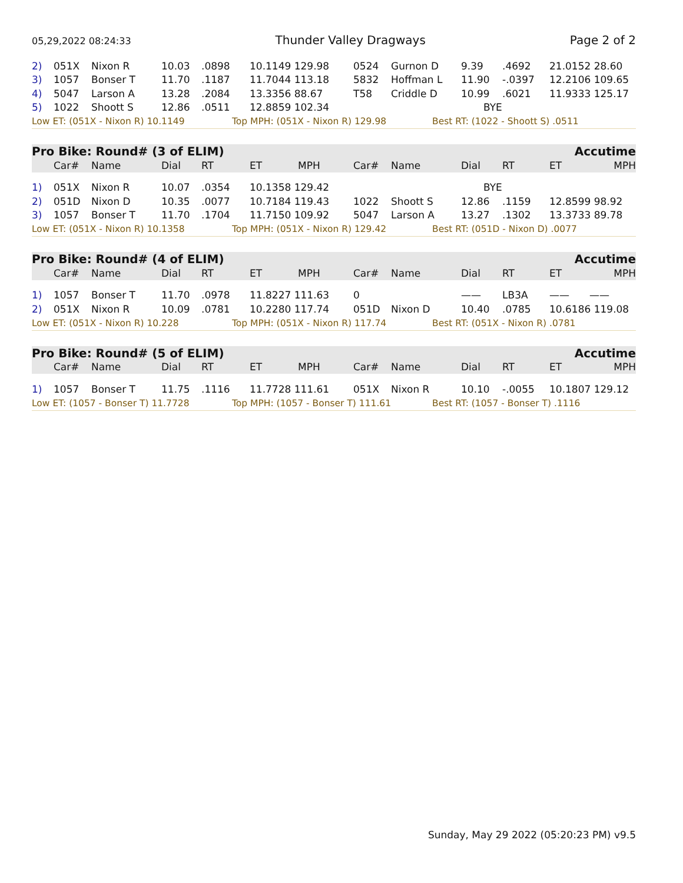05,29,2022 08:24:33 Thunder Valley Dragways Page 2 of 2
| 2) | 051X | Nixon R | 10.03 | .0898 | 10.1149 129.98 | 0524 | Gurnon D | 9.39 | .4692 | 21.0152 28.60 |
| 3) | 1057 | Bonser T | 11.70 | .1187 | 11.7044 113.18 | 5832 | Hoffman L | 11.90 | -.0397 | 12.2106 109.65 |
| 4) | 5047 | Larson A | 13.28 | .2084 | 13.3356 88.67 | T58 | Criddle D | 10.99 | .6021 | 11.9333 125.17 |
| 5) | 1022 | Shoott S | 12.86 | .0511 | 12.8859 102.34 | | | BYE | | |
| Low ET: (051X - Nixon R) 10.1149 | Top MPH: (051X - Nixon R) 129.98 | Best RT: (1022 - Shoott S) .0511 |
Pro Bike: Round# (3 of ELIM) Accutime
| | Car# | Name | Dial | RT | ET | MPH | Car# | Name | Dial | RT | ET | MPH |
| --- | --- | --- | --- | --- | --- | --- | --- | --- | --- | --- | --- | --- |
| 1) | 051X | Nixon R | 10.07 | .0354 | 10.1358 129.42 | | | | BYE | | | |
| 2) | 051D | Nixon D | 10.35 | .0077 | 10.7184 119.43 | | 1022 | Shoott S | 12.86 | .1159 | 12.8599 98.92 | |
| 3) | 1057 | Bonser T | 11.70 | .1704 | 11.7150 109.92 | | 5047 | Larson A | 13.27 | .1302 | 13.3733 89.78 | |
| Low ET: (051X - Nixon R) 10.1358 | Top MPH: (051X - Nixon R) 129.42 | Best RT: (051D - Nixon D) .0077 |
Pro Bike: Round# (4 of ELIM) Accutime
| | Car# | Name | Dial | RT | ET | MPH | Car# | Name | Dial | RT | ET | MPH |
| --- | --- | --- | --- | --- | --- | --- | --- | --- | --- | --- | --- | --- |
| 1) | 1057 | Bonser T | 11.70 | .0978 | 11.8227 111.63 | | 0 | | —— | LB3A | —— | —— |
| 2) | 051X | Nixon R | 10.09 | .0781 | 10.2280 117.74 | | 051D | Nixon D | 10.40 | .0785 | 10.6186 119.08 | |
| Low ET: (051X - Nixon R) 10.228 | Top MPH: (051X - Nixon R) 117.74 | Best RT: (051X - Nixon R) .0781 |
Pro Bike: Round# (5 of ELIM) Accutime
| | Car# | Name | Dial | RT | ET | MPH | Car# | Name | Dial | RT | ET | MPH |
| --- | --- | --- | --- | --- | --- | --- | --- | --- | --- | --- | --- | --- |
| 1) | 1057 | Bonser T | 11.75 | .1116 | 11.7728 111.61 | | 051X | Nixon R | 10.10 | -.0055 | 10.1807 129.12 | |
| Low ET: (1057 - Bonser T) 11.7728 | Top MPH: (1057 - Bonser T) 111.61 | Best RT: (1057 - Bonser T) .1116 |
Sunday, May 29 2022 (05:20:23 PM) v9.5